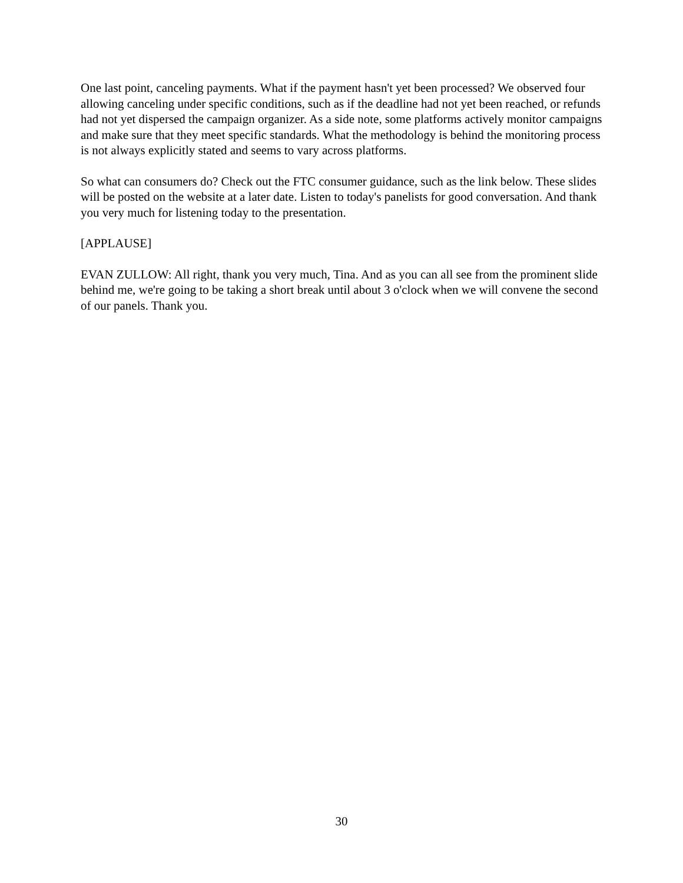One last point, canceling payments. What if the payment hasn't yet been processed? We observed four allowing canceling under specific conditions, such as if the deadline had not yet been reached, or refunds had not yet dispersed the campaign organizer. As a side note, some platforms actively monitor campaigns and make sure that they meet specific standards. What the methodology is behind the monitoring process is not always explicitly stated and seems to vary across platforms.
So what can consumers do? Check out the FTC consumer guidance, such as the link below. These slides will be posted on the website at a later date. Listen to today's panelists for good conversation. And thank you very much for listening today to the presentation.
[APPLAUSE]
EVAN ZULLOW: All right, thank you very much, Tina. And as you can all see from the prominent slide behind me, we're going to be taking a short break until about 3 o'clock when we will convene the second of our panels. Thank you.
30